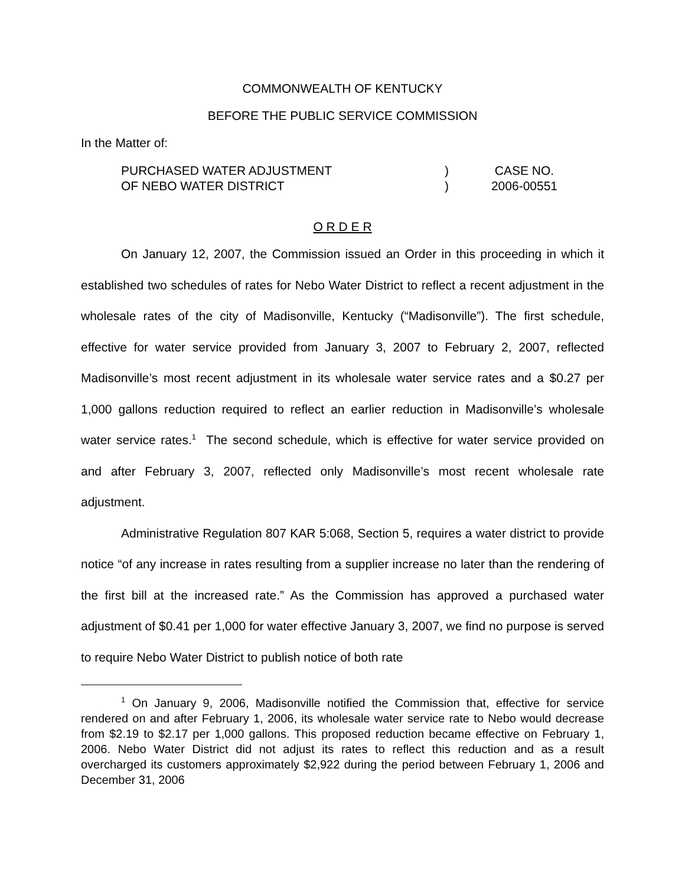COMMONWEALTH OF KENTUCKY
BEFORE THE PUBLIC SERVICE COMMISSION
In the Matter of:
| PURCHASED WATER ADJUSTMENT | ) | CASE NO. |
| OF NEBO WATER DISTRICT | ) | 2006-00551 |
O R D E R
On January 12, 2007, the Commission issued an Order in this proceeding in which it established two schedules of rates for Nebo Water District to reflect a recent adjustment in the wholesale rates of the city of Madisonville, Kentucky (“Madisonville”). The first schedule, effective for water service provided from January 3, 2007 to February 2, 2007, reflected Madisonville’s most recent adjustment in its wholesale water service rates and a $0.27 per 1,000 gallons reduction required to reflect an earlier reduction in Madisonville’s wholesale water service rates.<sup>1</sup> The second schedule, which is effective for water service provided on and after February 3, 2007, reflected only Madisonville’s most recent wholesale rate adjustment.
Administrative Regulation 807 KAR 5:068, Section 5, requires a water district to provide notice “of any increase in rates resulting from a supplier increase no later than the rendering of the first bill at the increased rate.” As the Commission has approved a purchased water adjustment of $0.41 per 1,000 for water effective January 3, 2007, we find no purpose is served to require Nebo Water District to publish notice of both rate
<sup>1</sup> On January 9, 2006, Madisonville notified the Commission that, effective for service rendered on and after February 1, 2006, its wholesale water service rate to Nebo would decrease from $2.19 to $2.17 per 1,000 gallons. This proposed reduction became effective on February 1, 2006. Nebo Water District did not adjust its rates to reflect this reduction and as a result overcharged its customers approximately $2,922 during the period between February 1, 2006 and December 31, 2006